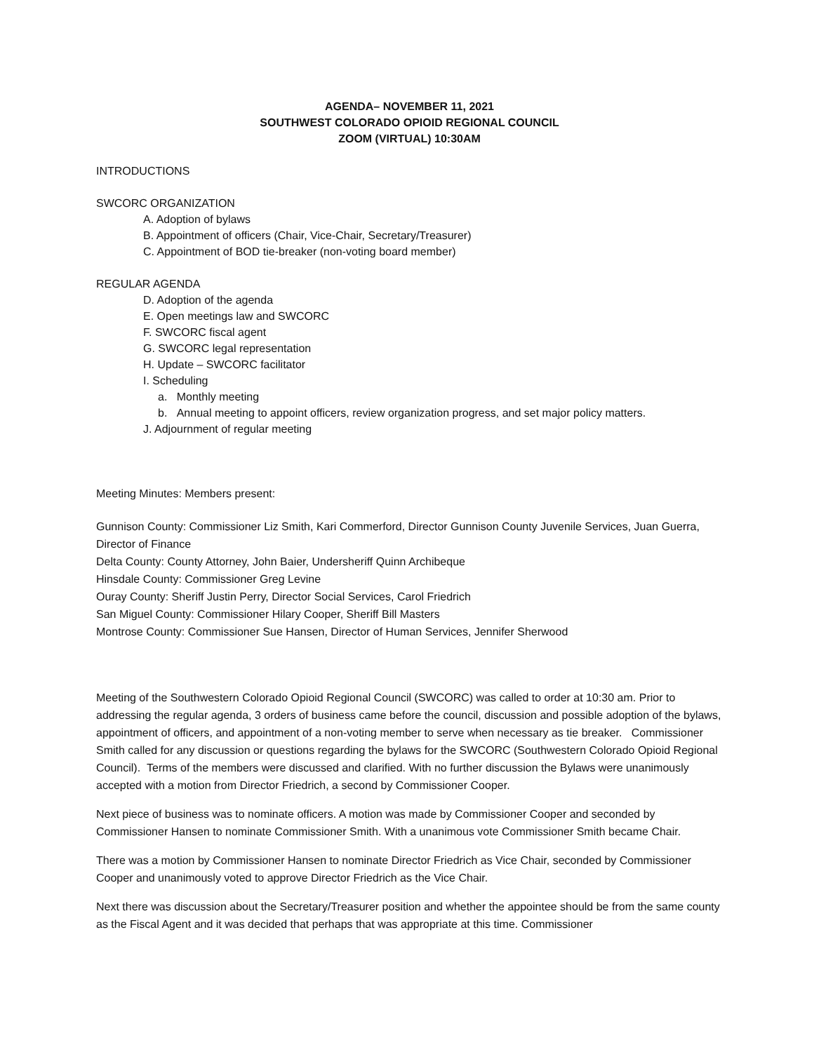AGENDA– NOVEMBER 11, 2021
SOUTHWEST COLORADO OPIOID REGIONAL COUNCIL
ZOOM (VIRTUAL) 10:30AM
INTRODUCTIONS
SWCORC ORGANIZATION
A. Adoption of bylaws
B. Appointment of officers (Chair, Vice-Chair, Secretary/Treasurer)
C. Appointment of BOD tie-breaker (non-voting board member)
REGULAR AGENDA
D. Adoption of the agenda
E. Open meetings law and SWCORC
F. SWCORC fiscal agent
G. SWCORC legal representation
H. Update – SWCORC facilitator
I. Scheduling
a. Monthly meeting
b. Annual meeting to appoint officers, review organization progress, and set major policy matters.
J. Adjournment of regular meeting
Meeting Minutes: Members present:
Gunnison County: Commissioner Liz Smith, Kari Commerford, Director Gunnison County Juvenile Services, Juan Guerra, Director of Finance
Delta County: County Attorney, John Baier, Undersheriff Quinn Archibeque
Hinsdale County: Commissioner Greg Levine
Ouray County: Sheriff Justin Perry, Director Social Services, Carol Friedrich
San Miguel County: Commissioner Hilary Cooper, Sheriff Bill Masters
Montrose County: Commissioner Sue Hansen, Director of Human Services, Jennifer Sherwood
Meeting of the Southwestern Colorado Opioid Regional Council (SWCORC) was called to order at 10:30 am. Prior to addressing the regular agenda, 3 orders of business came before the council, discussion and possible adoption of the bylaws, appointment of officers, and appointment of a non-voting member to serve when necessary as tie breaker. Commissioner Smith called for any discussion or questions regarding the bylaws for the SWCORC (Southwestern Colorado Opioid Regional Council). Terms of the members were discussed and clarified. With no further discussion the Bylaws were unanimously accepted with a motion from Director Friedrich, a second by Commissioner Cooper.
Next piece of business was to nominate officers. A motion was made by Commissioner Cooper and seconded by Commissioner Hansen to nominate Commissioner Smith. With a unanimous vote Commissioner Smith became Chair.
There was a motion by Commissioner Hansen to nominate Director Friedrich as Vice Chair, seconded by Commissioner Cooper and unanimously voted to approve Director Friedrich as the Vice Chair.
Next there was discussion about the Secretary/Treasurer position and whether the appointee should be from the same county as the Fiscal Agent and it was decided that perhaps that was appropriate at this time. Commissioner